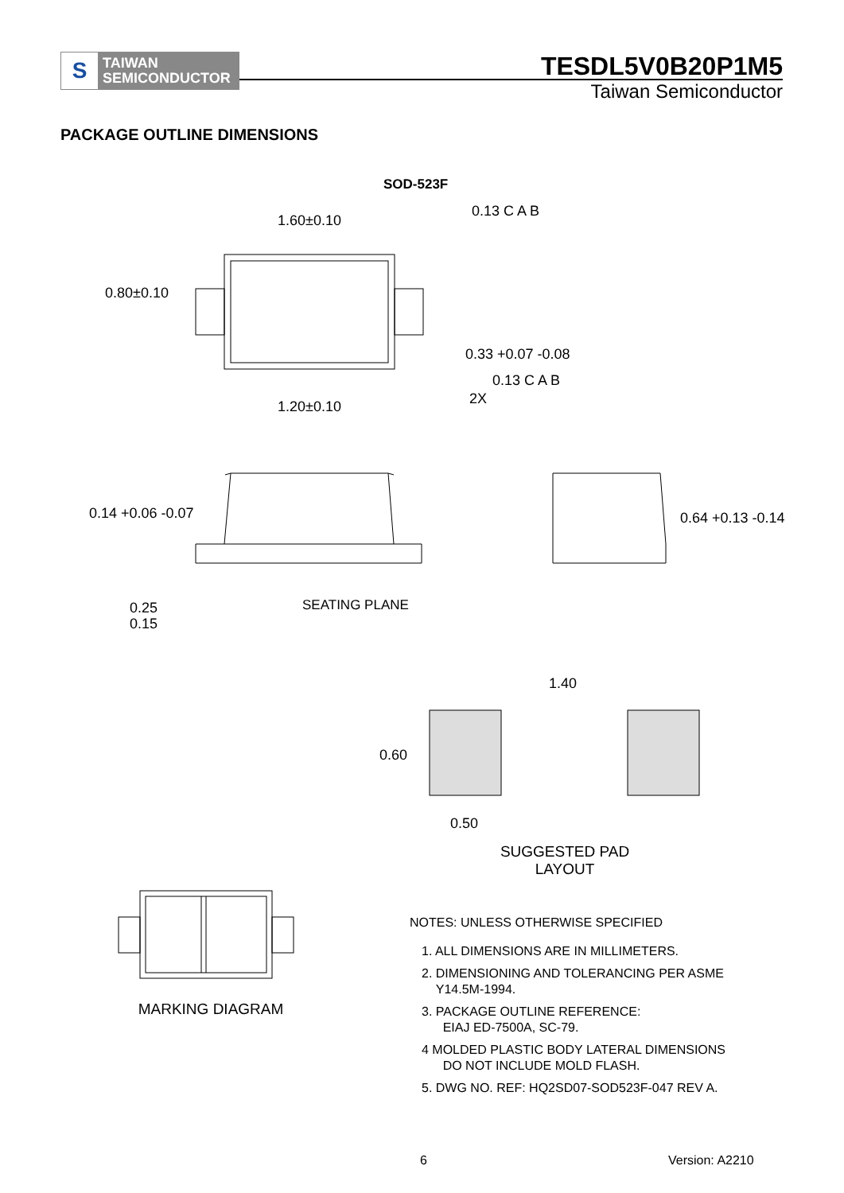S
TAIWAN
SEMICONDUCTOR
TESDL5V0B20P1M5
Taiwan Semiconductor
PACKAGE OUTLINE DIMENSIONS
SOD-523F
1.60±0.10
0.80±0.10
0.33 +0.07 -0.08
1.20±0.10
0.13 C A B
0.13 C A B
2X
0.14 +0.06 -0.07
0.64 +0.13 -0.14
SEATING PLANE
0.25
0.15
1.40
0.60
0.50
SUGGESTED PAD
LAYOUT
MARKING DIAGRAM
NOTES: UNLESS OTHERWISE SPECIFIED
1. ALL DIMENSIONS ARE IN MILLIMETERS.
2. DIMENSIONING AND TOLERANCING PER ASME
Y14.5M-1994.
3. PACKAGE OUTLINE REFERENCE:
EIAJ ED-7500A, SC-79.
4 MOLDED PLASTIC BODY LATERAL DIMENSIONS
DO NOT INCLUDE MOLD FLASH.
5. DWG NO. REF: HQ2SD07-SOD523F-047 REV A.
6 Version: A2210